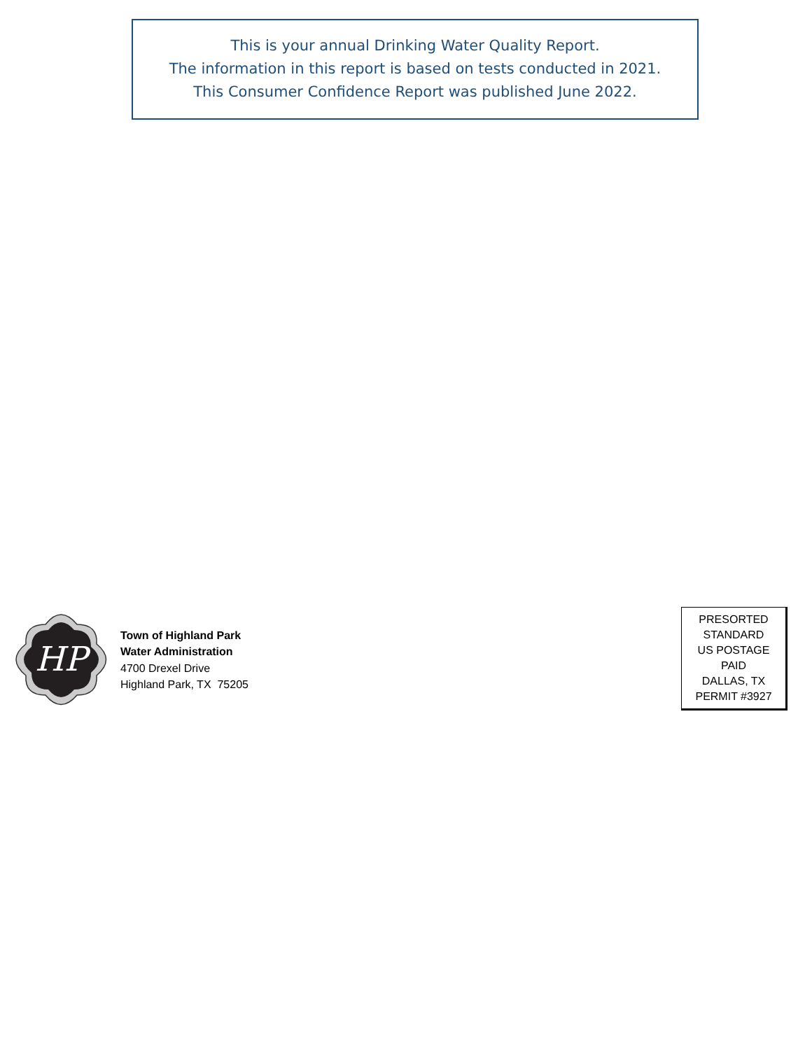This is your annual Drinking Water Quality Report.
The information in this report is based on tests conducted in 2021.
This Consumer Confidence Report was published June 2022.
HP
Town of Highland Park
Water Administration
4700 Drexel Drive
Highland Park, TX 75205
PRESORTED
STANDARD
US POSTAGE
PAID
DALLAS, TX
PERMIT #3927